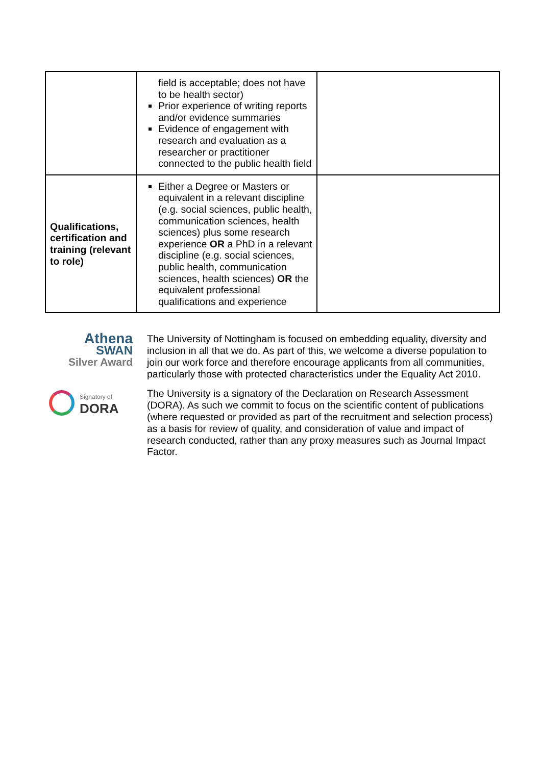| | field is acceptable; does not have to be health sector) Prior experience of writing reports and/or evidence summaries Evidence of engagement with research and evaluation as a researcher or practitioner connected to the public health field | |
| Qualifications, certification and training (relevant to role) | Either a Degree or Masters or equivalent in a relevant discipline (e.g. social sciences, public health, communication sciences, health sciences) plus some research experience OR a PhD in a relevant discipline (e.g. social sciences, public health, communication sciences, health sciences) OR the equivalent professional qualifications and experience | |
Athena
SWAN
Silver Award
Signatory of
DORA
The University of Nottingham is focused on embedding equality, diversity and inclusion in all that we do. As part of this, we welcome a diverse population to join our work force and therefore encourage applicants from all communities, particularly those with protected characteristics under the Equality Act 2010.
The University is a signatory of the Declaration on Research Assessment (DORA). As such we commit to focus on the scientific content of publications (where requested or provided as part of the recruitment and selection process) as a basis for review of quality, and consideration of value and impact of research conducted, rather than any proxy measures such as Journal Impact Factor.